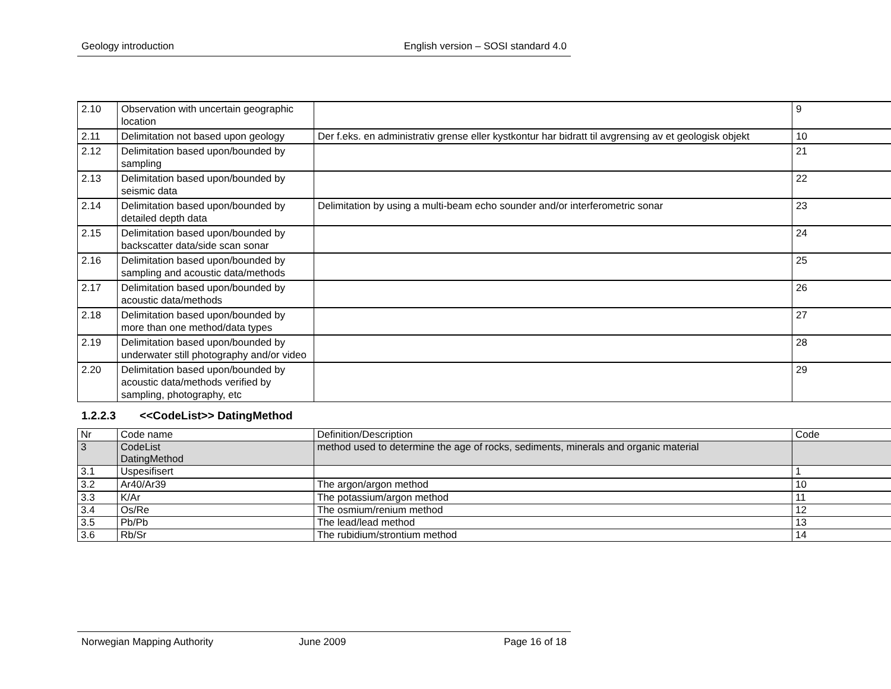Geology introduction English version – SOSI standard 4.0
| 2.10 | Observation with uncertain geographic location | | 9 |
| 2.11 | Delimitation not based upon geology | Der f.eks. en administrativ grense eller kystkontur har bidratt til avgrensing av et geologisk objekt | 10 |
| 2.12 | Delimitation based upon/bounded by sampling | | 21 |
| 2.13 | Delimitation based upon/bounded by seismic data | | 22 |
| 2.14 | Delimitation based upon/bounded by detailed depth data | Delimitation by using a multi-beam echo sounder and/or interferometric sonar | 23 |
| 2.15 | Delimitation based upon/bounded by backscatter data/side scan sonar | | 24 |
| 2.16 | Delimitation based upon/bounded by sampling and acoustic data/methods | | 25 |
| 2.17 | Delimitation based upon/bounded by acoustic data/methods | | 26 |
| 2.18 | Delimitation based upon/bounded by more than one method/data types | | 27 |
| 2.19 | Delimitation based upon/bounded by underwater still photography and/or video | | 28 |
| 2.20 | Delimitation based upon/bounded by acoustic data/methods verified by sampling, photography, etc | | 29 |
1.2.2.3 <<CodeList>> DatingMethod
| Nr | Code name | Definition/Description | Code |
| 3 | CodeList DatingMethod | method used to determine the age of rocks, sediments, minerals and organic material | |
| 3.1 | Uspesifisert | | 1 |
| 3.2 | Ar40/Ar39 | The argon/argon method | 10 |
| 3.3 | K/Ar | The potassium/argon method | 11 |
| 3.4 | Os/Re | The osmium/renium method | 12 |
| 3.5 | Pb/Pb | The lead/lead method | 13 |
| 3.6 | Rb/Sr | The rubidium/strontium method | 14 |
Norwegian Mapping Authority June 2009 Page 16 of 18